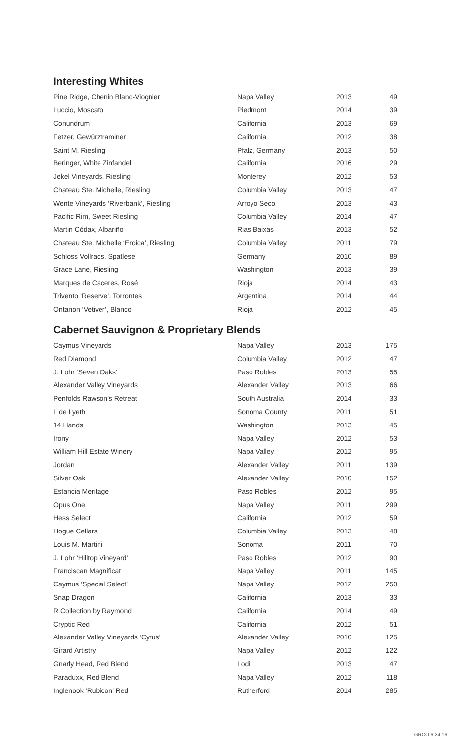Interesting Whites
| Pine Ridge, Chenin Blanc-Viognier | Napa Valley | 2013 | 49 |
| Luccio, Moscato | Piedmont | 2014 | 39 |
| Conundrum | California | 2013 | 69 |
| Fetzer, Gewürztraminer | California | 2012 | 38 |
| Saint M, Riesling | Pfalz, Germany | 2013 | 50 |
| Beringer, White Zinfandel | California | 2016 | 29 |
| Jekel Vineyards, Riesling | Monterey | 2012 | 53 |
| Chateau Ste. Michelle, Riesling | Columbia Valley | 2013 | 47 |
| Wente Vineyards ‘Riverbank’, Riesling | Arroyo Seco | 2013 | 43 |
| Pacific Rim, Sweet Riesling | Columbia Valley | 2014 | 47 |
| Martin Códax, Albariño | Rias Baixas | 2013 | 52 |
| Chateau Ste. Michelle ‘Eroica’, Riesling | Columbia Valley | 2011 | 79 |
| Schloss Vollrads, Spatlese | Germany | 2010 | 89 |
| Grace Lane, Riesling | Washington | 2013 | 39 |
| Marques de Caceres, Rosé | Rioja | 2014 | 43 |
| Trivento ‘Reserve’, Torrontes | Argentina | 2014 | 44 |
| Ontanon ‘Vetiver’, Blanco | Rioja | 2012 | 45 |
Cabernet Sauvignon & Proprietary Blends
| Caymus Vineyards | Napa Valley | 2013 | 175 |
| Red Diamond | Columbia Valley | 2012 | 47 |
| J. Lohr ‘Seven Oaks’ | Paso Robles | 2013 | 55 |
| Alexander Valley Vineyards | Alexander Valley | 2013 | 66 |
| Penfolds Rawson’s Retreat | South Australia | 2014 | 33 |
| L de Lyeth | Sonoma County | 2011 | 51 |
| 14 Hands | Washington | 2013 | 45 |
| Irony | Napa Valley | 2012 | 53 |
| William Hill Estate Winery | Napa Valley | 2012 | 95 |
| Jordan | Alexander Valley | 2011 | 139 |
| Silver Oak | Alexander Valley | 2010 | 152 |
| Estancia Meritage | Paso Robles | 2012 | 95 |
| Opus One | Napa Valley | 2011 | 299 |
| Hess Select | California | 2012 | 59 |
| Hogue Cellars | Columbia Valley | 2013 | 48 |
| Louis M. Martini | Sonoma | 2011 | 70 |
| J. Lohr ‘Hilltop Vineyard’ | Paso Robles | 2012 | 90 |
| Franciscan Magnificat | Napa Valley | 2011 | 145 |
| Caymus ‘Special Select’ | Napa Valley | 2012 | 250 |
| Snap Dragon | California | 2013 | 33 |
| R Collection by Raymond | California | 2014 | 49 |
| Cryptic Red | California | 2012 | 51 |
| Alexander Valley Vineyards ‘Cyrus’ | Alexander Valley | 2010 | 125 |
| Girard Artistry | Napa Valley | 2012 | 122 |
| Gnarly Head, Red Blend | Lodi | 2013 | 47 |
| Paraduxx, Red Blend | Napa Valley | 2012 | 118 |
| Inglenook ‘Rubicon’ Red | Rutherford | 2014 | 285 |
GRCO 6.24.16